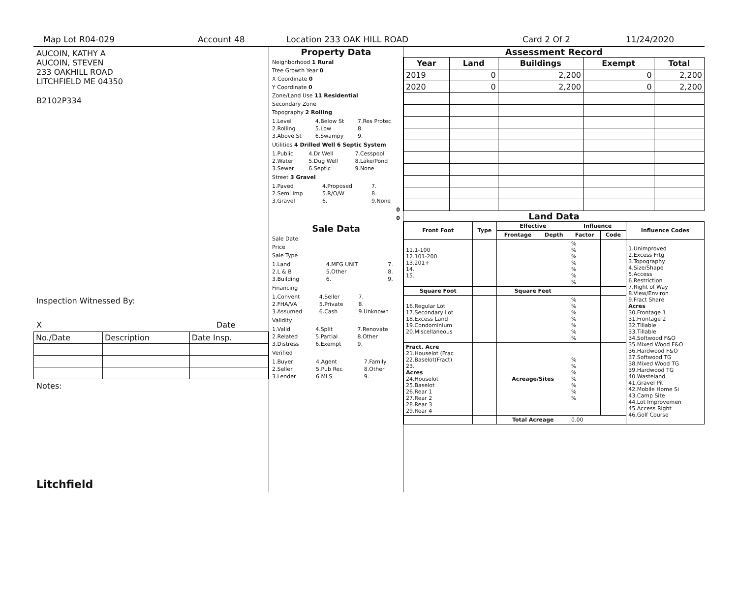Map Lot R04-029 Account 48 Location 233 OAK HILL ROAD Card 2 Of 2 11/24/2020
AUCOIN, KATHY A
AUCOIN, STEVEN
233 OAKHILL ROAD
LITCHFIELD ME 04350
B2102P334
Inspection Witnessed By:
X Date
| No./Date | Description | Date Insp. |
Notes:
Litchfield
Property Data
Neighborhood 1 Rural
Tree Growth Year 0
X Coordinate 0
Y Coordinate 0
Zone/Land Use 11 Residential
Secondary Zone
Topography 2 Rolling
| 1.Level | 4.Below St | 7.Res Protec |
| 2.Rolling | 5.Low | 8. |
| 3.Above St | 6.Swampy | 9. |
Utilities 4 Drilled Well 6 Septic System
| 1.Public | 4.Dr Well | 7.Cesspool |
| 2.Water | 5.Dug Well | 8.Lake/Pond |
| 3.Sewer | 6.Septic | 9.None |
Street 3 Gravel
| 1.Paved | 4.Proposed | 7. |
| 2.Semi Imp | 5.R/O/W | 8. |
| 3.Gravel | 6. | 9.None |
0
0
Sale Data
Sale Date
Price
Sale Type
| 1.Land | 4.MFG UNIT | 7. |
| 2.L & B | 5.Other | 8. |
| 3.Building | 6. | 9. |
Financing
| 1.Convent | 4.Seller | 7. |
| 2.FHA/VA | 5.Private | 8. |
| 3.Assumed | 6.Cash | 9.Unknown |
Validity
| 1.Valid | 4.Split | 7.Renovate |
| 2.Related | 5.Partial | 8.Other |
| 3.Distress | 6.Exempt | 9. |
Verified
| 1.Buyer | 4.Agent | 7.Family |
| 2.Seller | 5.Pub Rec | 8.Other |
| 3.Lender | 6.MLS | 9. |
Assessment Record
| Year | Land | Buildings | Exempt | Total |
| --- | --- | --- | --- | --- |
| 2019 | 0 | 2,200 | 0 | 2,200 |
| 2020 | 0 | 2,200 | 0 | 2,200 |
Land Data
| Front Foot | Type | Effective | | Influence | | Influence Codes |
| --- | --- | --- | --- | --- | --- | --- |
| | | Frontage | Depth | Factor | Code | |
| 11.1-100 12.101-200 13.201+ 14. 15. | | | | % % % % % % % | | 1.Unimproved 2.Excess Frtg 3.Topography 4.Size/Shape 5.Access 6.Restriction 7.Right of Way 8.View/Environ 9.Fract Share Acres 30.Frontage 1 31.Frontage 2 32.Tillable 33.Tillable 34.Softwood F&O 35.Mixed Wood F&O 36.Hardwood F&O 37.Softwood TG 38.Mixed Wood TG 39.Hardwood TG 40.Wasteland 41.Gravel Pit 42.Mobile Home Si 43.Camp Site 44.Lot Improvemen 45.Access Right 46.Golf Course |
| Square Foot | | Square Feet | | | | |
| 16.Regular Lot 17.Secondary Lot 18.Excess Land 19.Condominium 20.Miscellaneous | | | | % % % % % % % | | |
| Fract. Acre 21.Houselot (Frac 22.Baselot(Fract) 23. Acres 24.Houselot 25.Baselot 26.Rear 1 27.Rear 2 28.Rear 3 29.Rear 4 | | Acreage/Sites | | % % % % % % % | | |
| | | Total Acreage | | 0.00 | | |